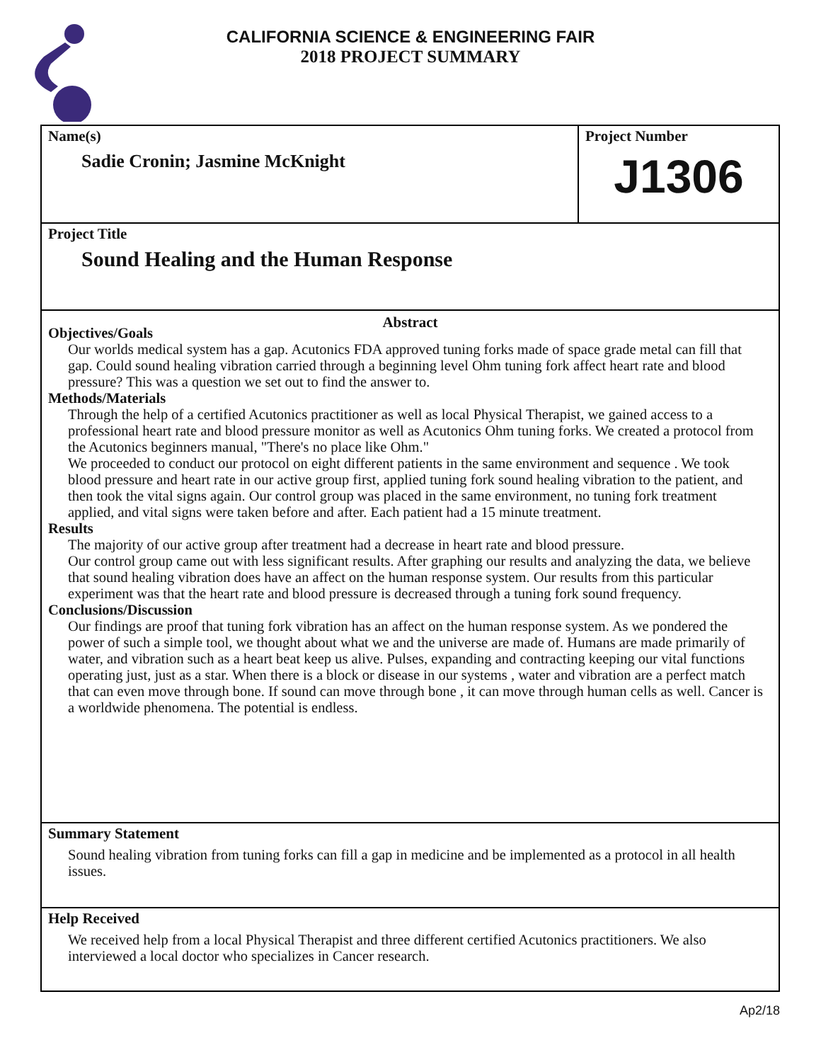CALIFORNIA SCIENCE & ENGINEERING FAIR
2018 PROJECT SUMMARY
Name(s)
Sadie Cronin; Jasmine McKnight
Project Number
J1306
Project Title
Sound Healing and the Human Response
Abstract
Objectives/Goals
Our worlds medical system has a gap. Acutonics FDA approved tuning forks made of space grade metal can fill that gap. Could sound healing vibration carried through a beginning level Ohm tuning fork affect heart rate and blood pressure? This was a question we set out to find the answer to.
Methods/Materials
Through the help of a certified Acutonics practitioner as well as local Physical Therapist, we gained access to a professional heart rate and blood pressure monitor as well as Acutonics Ohm tuning forks. We created a protocol from the Acutonics beginners manual, "There's no place like Ohm."
We proceeded to conduct our protocol on eight different patients in the same environment and sequence . We took blood pressure and heart rate in our active group first, applied tuning fork sound healing vibration to the patient, and then took the vital signs again. Our control group was placed in the same environment, no tuning fork treatment applied, and vital signs were taken before and after. Each patient had a 15 minute treatment.
Results
The majority of our active group after treatment had a decrease in heart rate and blood pressure.
Our control group came out with less significant results. After graphing our results and analyzing the data, we believe that sound healing vibration does have an affect on the human response system. Our results from this particular experiment was that the heart rate and blood pressure is decreased through a tuning fork sound frequency.
Conclusions/Discussion
Our findings are proof that tuning fork vibration has an affect on the human response system. As we pondered the power of such a simple tool, we thought about what we and the universe are made of. Humans are made primarily of water, and vibration such as a heart beat keep us alive. Pulses, expanding and contracting keeping our vital functions operating just, just as a star. When there is a block or disease in our systems , water and vibration are a perfect match that can even move through bone. If sound can move through bone , it can move through human cells as well. Cancer is a worldwide phenomena. The potential is endless.
Summary Statement
Sound healing vibration from tuning forks can fill a gap in medicine and be implemented as a protocol in all health issues.
Help Received
We received help from a local Physical Therapist and three different certified Acutonics practitioners. We also interviewed a local doctor who specializes in Cancer research.
Ap2/18